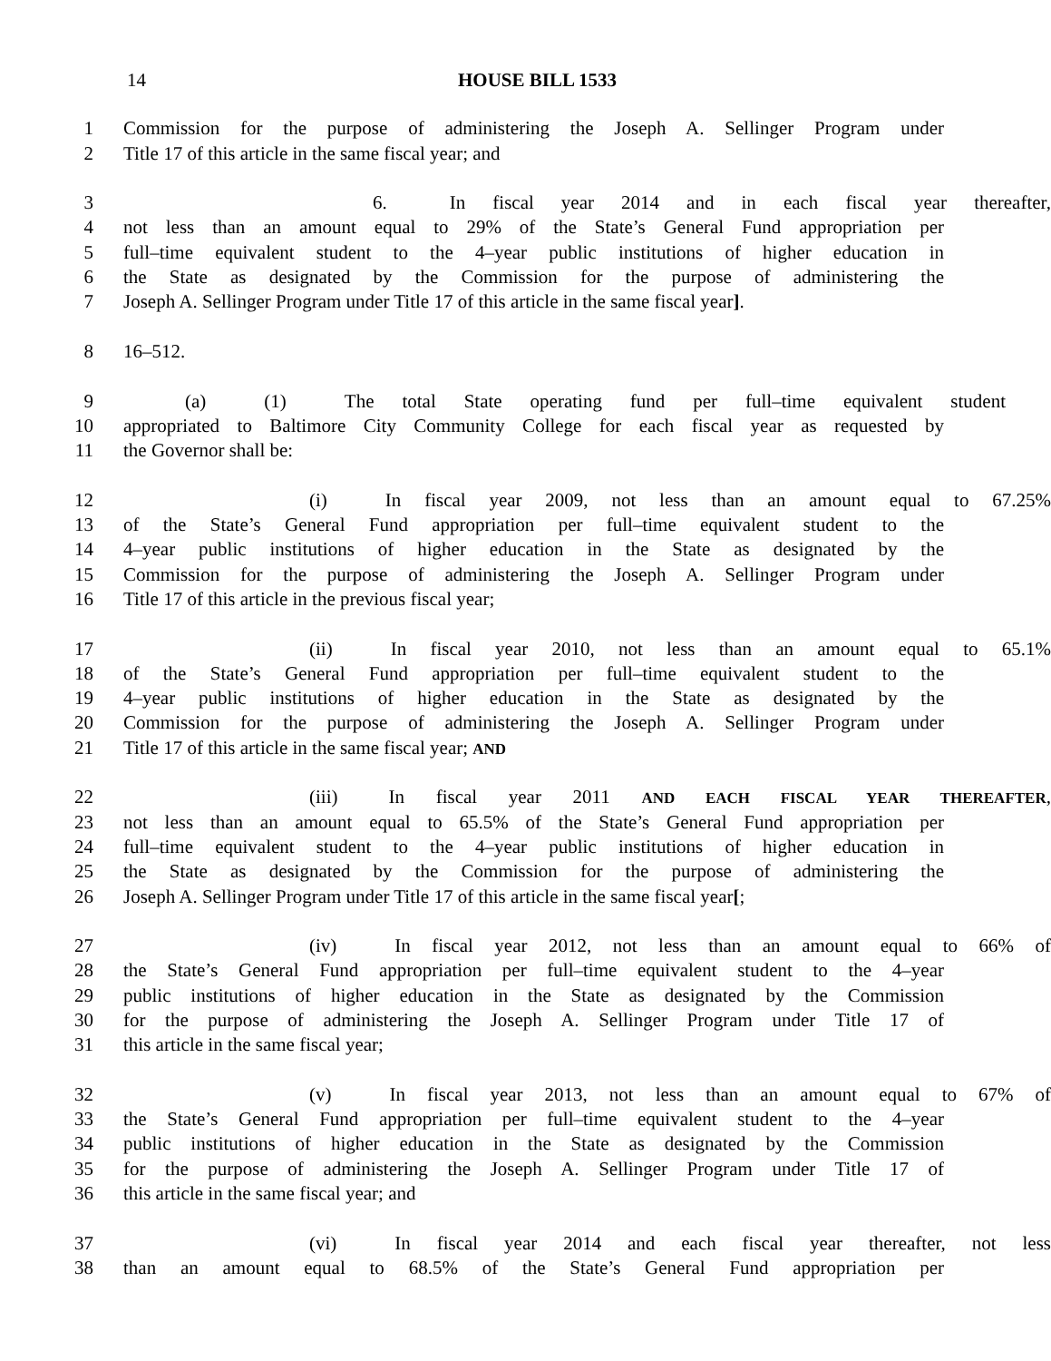14 HOUSE BILL 1533
1 Commission for the purpose of administering the Joseph A. Sellinger Program under
2 Title 17 of this article in the same fiscal year; and
3 6. In fiscal year 2014 and in each fiscal year thereafter,
4 not less than an amount equal to 29% of the State’s General Fund appropriation per
5 full–time equivalent student to the 4–year public institutions of higher education in
6 the State as designated by the Commission for the purpose of administering the
7 Joseph A. Sellinger Program under Title 17 of this article in the same fiscal year].
8 16–512.
9 (a) (1) The total State operating fund per full–time equivalent student
10 appropriated to Baltimore City Community College for each fiscal year as requested by
11 the Governor shall be:
12 (i) In fiscal year 2009, not less than an amount equal to 67.25%
13 of the State’s General Fund appropriation per full–time equivalent student to the
14 4–year public institutions of higher education in the State as designated by the
15 Commission for the purpose of administering the Joseph A. Sellinger Program under
16 Title 17 of this article in the previous fiscal year;
17 (ii) In fiscal year 2010, not less than an amount equal to 65.1%
18 of the State’s General Fund appropriation per full–time equivalent student to the
19 4–year public institutions of higher education in the State as designated by the
20 Commission for the purpose of administering the Joseph A. Sellinger Program under
21 Title 17 of this article in the same fiscal year; AND
22 (iii) In fiscal year 2011 AND EACH FISCAL YEAR THEREAFTER,
23 not less than an amount equal to 65.5% of the State’s General Fund appropriation per
24 full–time equivalent student to the 4–year public institutions of higher education in
25 the State as designated by the Commission for the purpose of administering the
26 Joseph A. Sellinger Program under Title 17 of this article in the same fiscal year[;
27 (iv) In fiscal year 2012, not less than an amount equal to 66% of
28 the State’s General Fund appropriation per full–time equivalent student to the 4–year
29 public institutions of higher education in the State as designated by the Commission
30 for the purpose of administering the Joseph A. Sellinger Program under Title 17 of
31 this article in the same fiscal year;
32 (v) In fiscal year 2013, not less than an amount equal to 67% of
33 the State’s General Fund appropriation per full–time equivalent student to the 4–year
34 public institutions of higher education in the State as designated by the Commission
35 for the purpose of administering the Joseph A. Sellinger Program under Title 17 of
36 this article in the same fiscal year; and
37 (vi) In fiscal year 2014 and each fiscal year thereafter, not less
38 than an amount equal to 68.5% of the State’s General Fund appropriation per